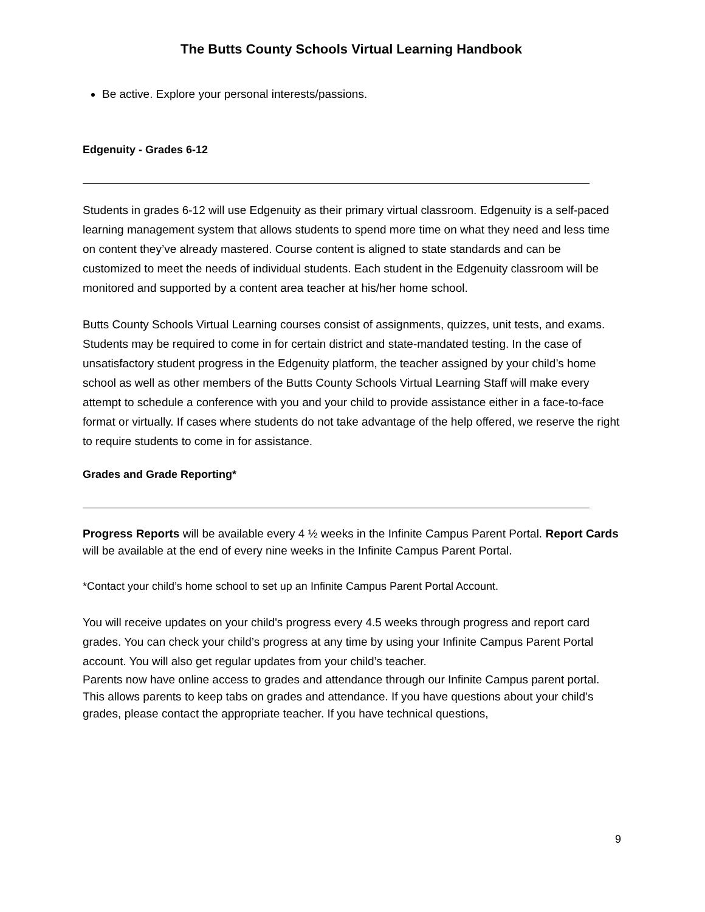The Butts County Schools Virtual Learning Handbook
Be active. Explore your personal interests/passions.
Edgenuity - Grades 6-12
Students in grades 6-12 will use Edgenuity as their primary virtual classroom. Edgenuity is a self-paced learning management system that allows students to spend more time on what they need and less time on content they’ve already mastered. Course content is aligned to state standards and can be customized to meet the needs of individual students. Each student in the Edgenuity classroom will be monitored and supported by a content area teacher at his/her home school.
Butts County Schools Virtual Learning courses consist of assignments, quizzes, unit tests, and exams. Students may be required to come in for certain district and state-mandated testing. In the case of unsatisfactory student progress in the Edgenuity platform, the teacher assigned by your child’s home school as well as other members of the Butts County Schools Virtual Learning Staff will make every attempt to schedule a conference with you and your child to provide assistance either in a face-to-face format or virtually. If cases where students do not take advantage of the help offered, we reserve the right to require students to come in for assistance.
Grades and Grade Reporting*
Progress Reports will be available every 4 ½ weeks in the Infinite Campus Parent Portal. Report Cards will be available at the end of every nine weeks in the Infinite Campus Parent Portal.
*Contact your child’s home school to set up an Infinite Campus Parent Portal Account.
You will receive updates on your child's progress every 4.5 weeks through progress and report card grades. You can check your child’s progress at any time by using your Infinite Campus Parent Portal account. You will also get regular updates from your child’s teacher.
Parents now have online access to grades and attendance through our Infinite Campus parent portal. This allows parents to keep tabs on grades and attendance. If you have questions about your child’s grades, please contact the appropriate teacher. If you have technical questions,
9